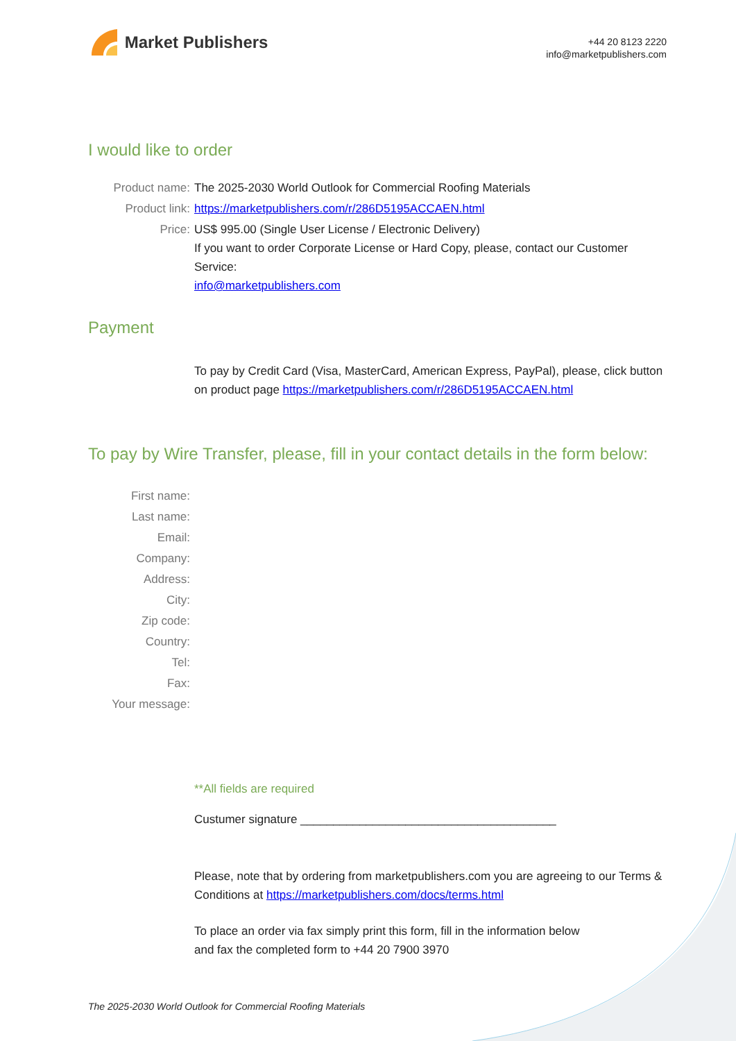Market Publishers
+44 20 8123 2220
info@marketpublishers.com
I would like to order
Product name: The 2025-2030 World Outlook for Commercial Roofing Materials
Product link: https://marketpublishers.com/r/286D5195ACCAEN.html
Price: US$ 995.00 (Single User License / Electronic Delivery)
If you want to order Corporate License or Hard Copy, please, contact our Customer Service:
info@marketpublishers.com
Payment
To pay by Credit Card (Visa, MasterCard, American Express, PayPal), please, click button on product page https://marketpublishers.com/r/286D5195ACCAEN.html
To pay by Wire Transfer, please, fill in your contact details in the form below:
First name:
Last name:
Email:
Company:
Address:
City:
Zip code:
Country:
Tel:
Fax:
Your message:
**All fields are required
Custumer signature _______________________________________
Please, note that by ordering from marketpublishers.com you are agreeing to our Terms & Conditions at https://marketpublishers.com/docs/terms.html
To place an order via fax simply print this form, fill in the information below
and fax the completed form to +44 20 7900 3970
The 2025-2030 World Outlook for Commercial Roofing Materials